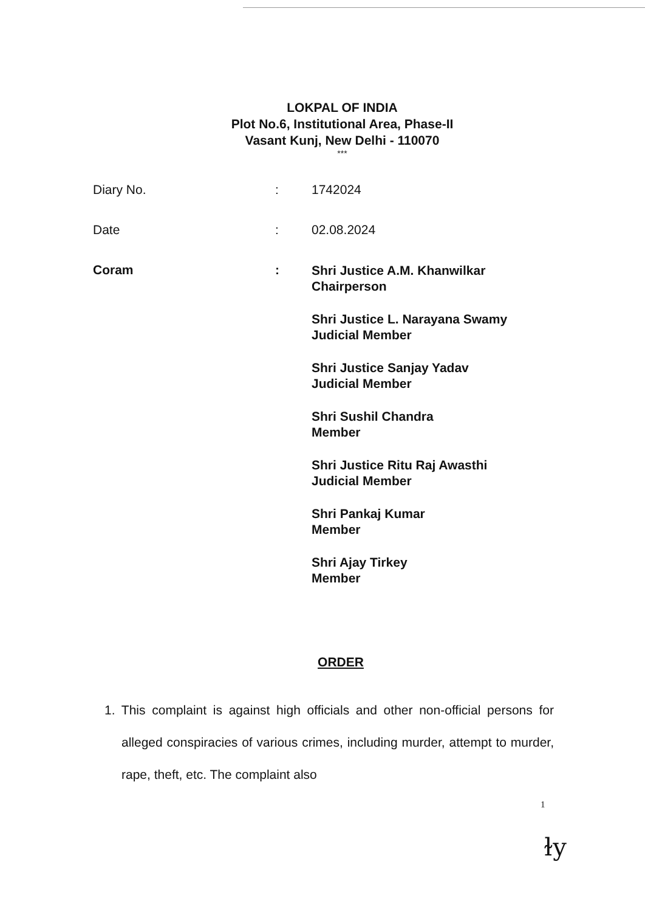LOKPAL OF INDIA
Plot No.6, Institutional Area, Phase-II
Vasant Kunj, New Delhi - 110070
***
Diary No. : 1742024
Date : 02.08.2024
Coram :
Shri Justice A.M. Khanwilkar
Chairperson
Shri Justice L. Narayana Swamy
Judicial Member
Shri Justice Sanjay Yadav
Judicial Member
Shri Sushil Chandra
Member
Shri Justice Ritu Raj Awasthi
Judicial Member
Shri Pankaj Kumar
Member
Shri Ajay Tirkey
Member
ORDER
1. This complaint is against high officials and other non-official persons for alleged conspiracies of various crimes, including murder, attempt to murder, rape, theft, etc. The complaint also
1
ɫy